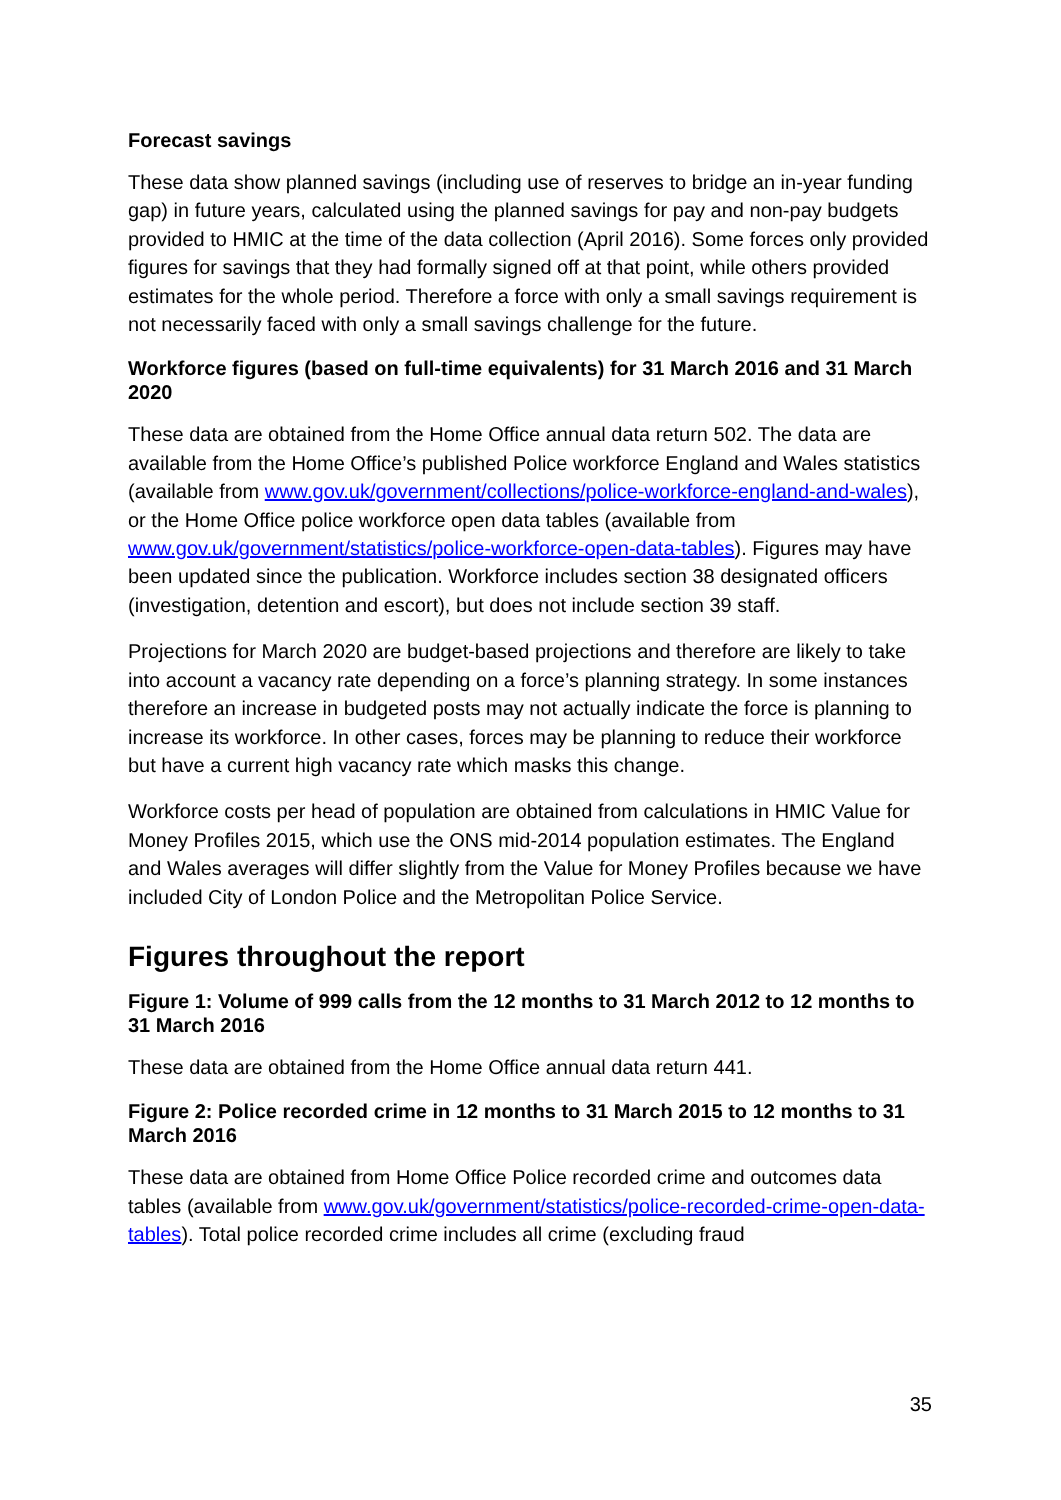Forecast savings
These data show planned savings (including use of reserves to bridge an in-year funding gap) in future years, calculated using the planned savings for pay and non-pay budgets provided to HMIC at the time of the data collection (April 2016). Some forces only provided figures for savings that they had formally signed off at that point, while others provided estimates for the whole period. Therefore a force with only a small savings requirement is not necessarily faced with only a small savings challenge for the future.
Workforce figures (based on full-time equivalents) for 31 March 2016 and 31 March 2020
These data are obtained from the Home Office annual data return 502. The data are available from the Home Office’s published Police workforce England and Wales statistics (available from www.gov.uk/government/collections/police-workforce-england-and-wales), or the Home Office police workforce open data tables (available from www.gov.uk/government/statistics/police-workforce-open-data-tables). Figures may have been updated since the publication. Workforce includes section 38 designated officers (investigation, detention and escort), but does not include section 39 staff.
Projections for March 2020 are budget-based projections and therefore are likely to take into account a vacancy rate depending on a force’s planning strategy. In some instances therefore an increase in budgeted posts may not actually indicate the force is planning to increase its workforce. In other cases, forces may be planning to reduce their workforce but have a current high vacancy rate which masks this change.
Workforce costs per head of population are obtained from calculations in HMIC Value for Money Profiles 2015, which use the ONS mid-2014 population estimates. The England and Wales averages will differ slightly from the Value for Money Profiles because we have included City of London Police and the Metropolitan Police Service.
Figures throughout the report
Figure 1: Volume of 999 calls from the 12 months to 31 March 2012 to 12 months to 31 March 2016
These data are obtained from the Home Office annual data return 441.
Figure 2: Police recorded crime in 12 months to 31 March 2015 to 12 months to 31 March 2016
These data are obtained from Home Office Police recorded crime and outcomes data tables (available from www.gov.uk/government/statistics/police-recorded-crime-open-data-tables). Total police recorded crime includes all crime (excluding fraud
35